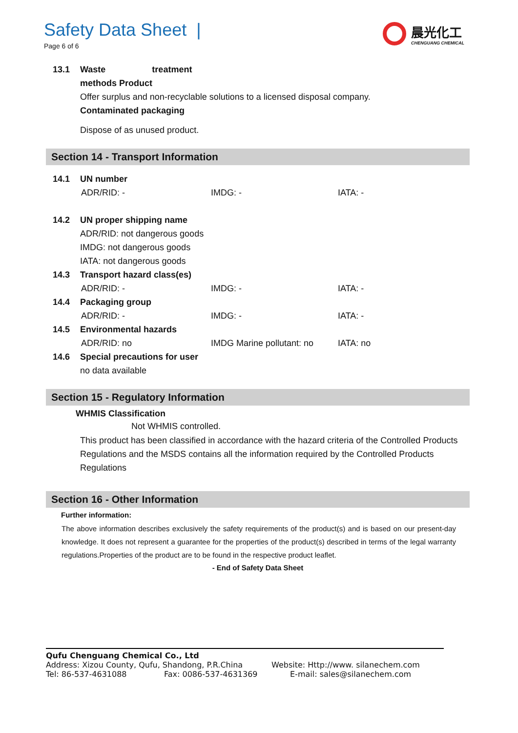Safety Data Sheet |
Page 6 of 6
晨光化工
CHENGUANG CHEMICAL
13.1 Waste treatment
methods Product
Offer surplus and non-recyclable solutions to a licensed disposal company.
Contaminated packaging
Dispose of as unused product.
Section 14 - Transport Information
14.1 UN number
ADR/RID: - IMDG: - IATA: -
14.2 UN proper shipping name
ADR/RID: not dangerous goods
IMDG: not dangerous goods
IATA: not dangerous goods
14.3 Transport hazard class(es)
ADR/RID: - IMDG: - IATA: -
14.4 Packaging group
ADR/RID: - IMDG: - IATA: -
14.5 Environmental hazards
ADR/RID: no IMDG Marine pollutant: no IATA: no
14.6 Special precautions for user
no data available
Section 15 - Regulatory Information
WHMIS Classification
Not WHMIS controlled.
This product has been classified in accordance with the hazard criteria of the Controlled Products Regulations and the MSDS contains all the information required by the Controlled Products Regulations
Section 16 - Other Information
Further information:
The above information describes exclusively the safety requirements of the product(s) and is based on our present-day knowledge. It does not represent a guarantee for the properties of the product(s) described in terms of the legal warranty regulations.Properties of the product are to be found in the respective product leaflet.
- End of Safety Data Sheet
Qufu Chenguang Chemical Co., Ltd
Address: Xizou County, Qufu, Shandong, P.R.China Website: Http://www. silanechem.com
Tel: 86-537-4631088 Fax: 0086-537-4631369 E-mail: sales@silanechem.com